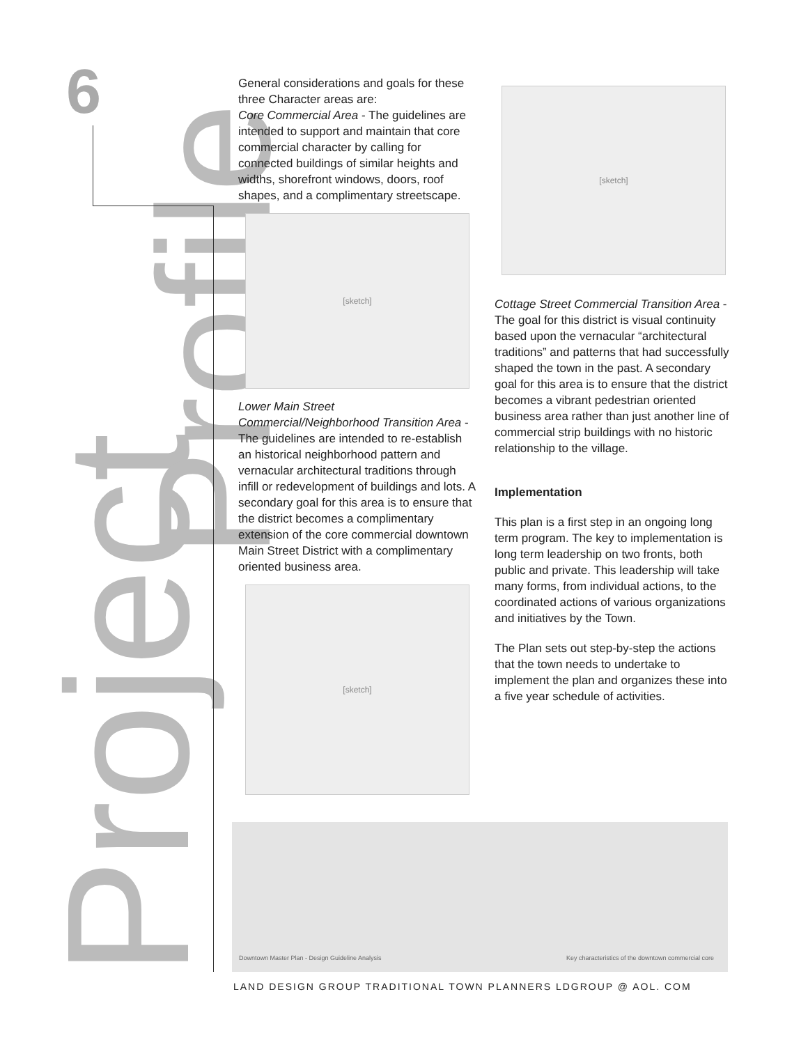Project
Profile
6
General considerations and goals for these three Character areas are:
Core Commercial Area - The guidelines are intended to support and maintain that core commercial character by calling for connected buildings of similar heights and widths, shorefront windows, doors, roof shapes, and a complimentary streetscape.
[sketch]
Lower Main Street Commercial/Neighborhood Transition Area - The guidelines are intended to re-establish an historical neighborhood pattern and vernacular architectural traditions through infill or redevelopment of buildings and lots. A secondary goal for this area is to ensure that the district becomes a complimentary extension of the core commercial downtown Main Street District with a complimentary oriented business area.
[sketch]
[sketch]
Cottage Street Commercial Transition Area - The goal for this district is visual continuity based upon the vernacular “architectural traditions” and patterns that had successfully shaped the town in the past. A secondary goal for this area is to ensure that the district becomes a vibrant pedestrian oriented business area rather than just another line of commercial strip buildings with no historic relationship to the village.
Implementation
This plan is a first step in an ongoing long term program. The key to implementation is long term leadership on two fronts, both public and private. This leadership will take many forms, from individual actions, to the coordinated actions of various organizations and initiatives by the Town.
The Plan sets out step-by-step the actions that the town needs to undertake to implement the plan and organizes these into a five year schedule of activities.
Downtown Master Plan - Design Guideline Analysis
Key characteristics of the downtown commercial core
LAND DESIGN GROUP TRADITIONAL TOWN PLANNERS LDGROUP @ AOL. COM